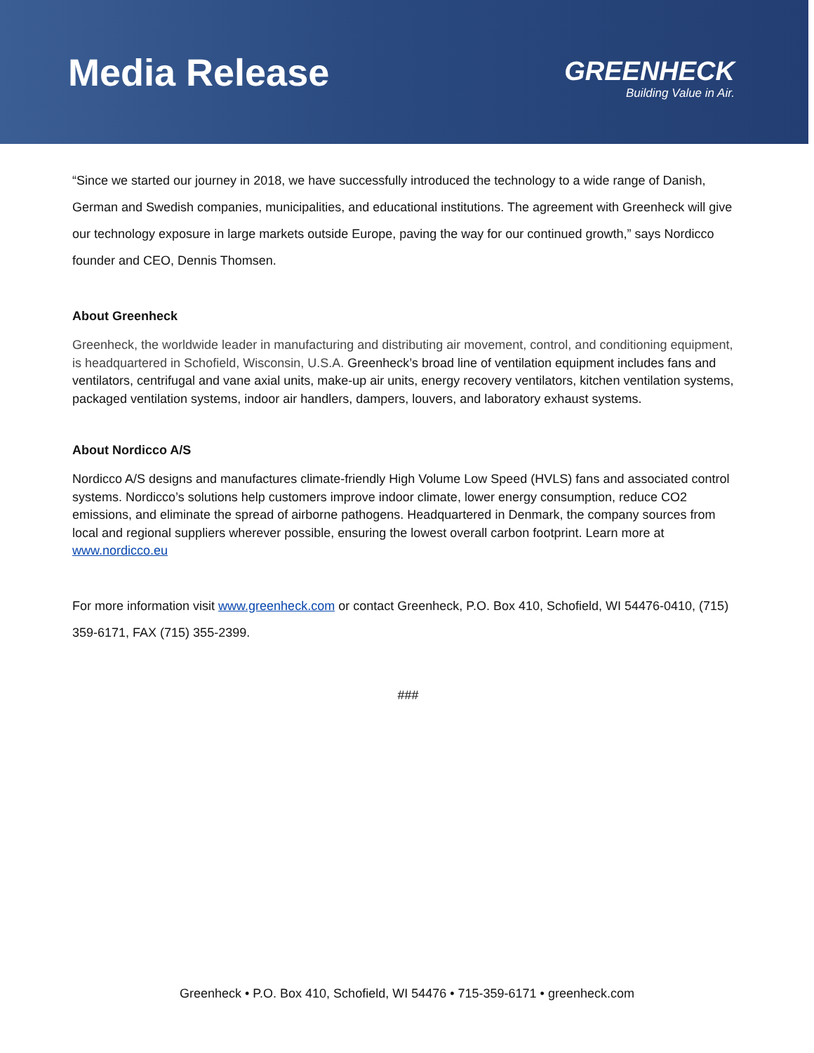Media Release
GREENHECK
Building Value in Air.
“Since we started our journey in 2018, we have successfully introduced the technology to a wide range of Danish, German and Swedish companies, municipalities, and educational institutions. The agreement with Greenheck will give our technology exposure in large markets outside Europe, paving the way for our continued growth,” says Nordicco founder and CEO, Dennis Thomsen.
About Greenheck
Greenheck, the worldwide leader in manufacturing and distributing air movement, control, and conditioning equipment, is headquartered in Schofield, Wisconsin, U.S.A. Greenheck’s broad line of ventilation equipment includes fans and ventilators, centrifugal and vane axial units, make-up air units, energy recovery ventilators, kitchen ventilation systems, packaged ventilation systems, indoor air handlers, dampers, louvers, and laboratory exhaust systems.
About Nordicco A/S
Nordicco A/S designs and manufactures climate-friendly High Volume Low Speed (HVLS) fans and associated control systems. Nordicco’s solutions help customers improve indoor climate, lower energy consumption, reduce CO2 emissions, and eliminate the spread of airborne pathogens. Headquartered in Denmark, the company sources from local and regional suppliers wherever possible, ensuring the lowest overall carbon footprint. Learn more at www.nordicco.eu
For more information visit www.greenheck.com or contact Greenheck, P.O. Box 410, Schofield, WI 54476-0410, (715) 359-6171, FAX (715) 355-2399.
###
Greenheck • P.O. Box 410, Schofield, WI 54476 • 715-359-6171 • greenheck.com